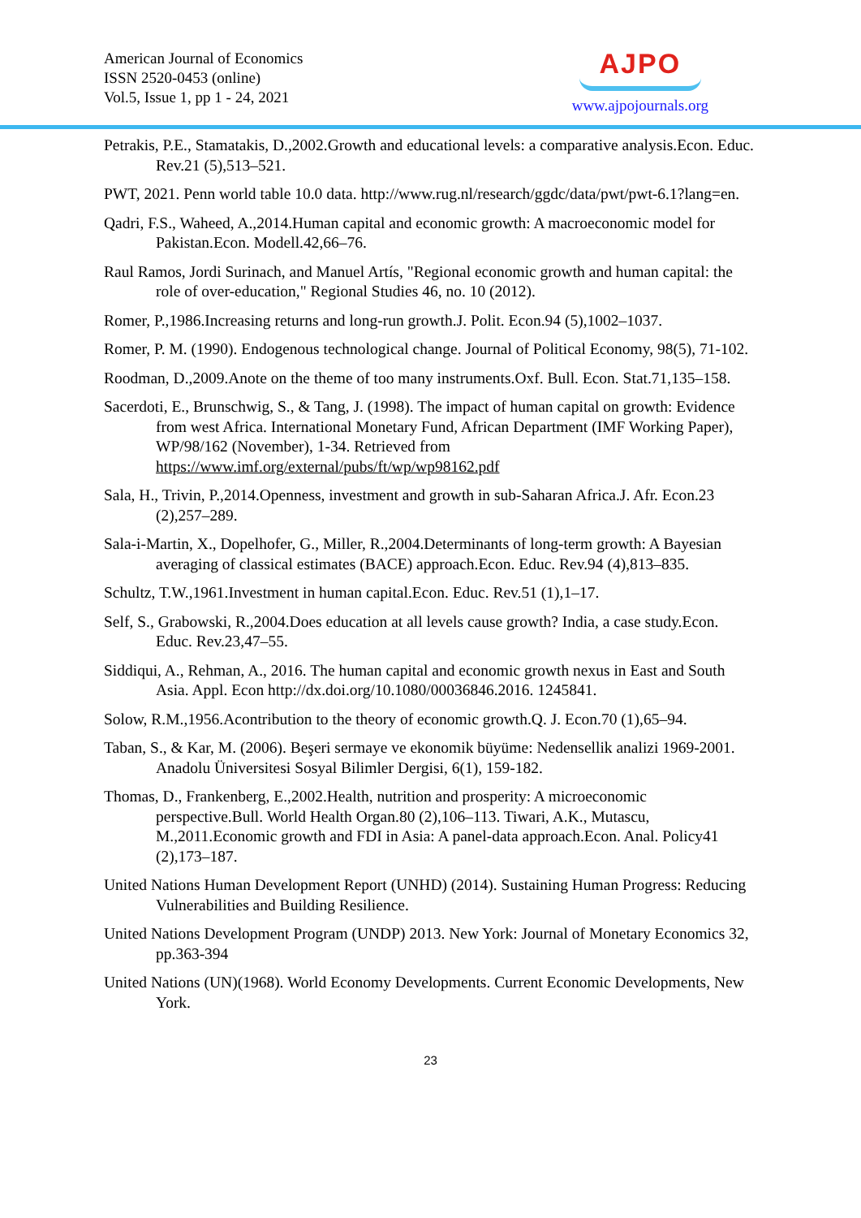American Journal of Economics
ISSN 2520-0453 (online)
Vol.5, Issue 1, pp 1 - 24, 2021
AJPO
www.ajpojournals.org
Petrakis, P.E., Stamatakis, D.,2002.Growth and educational levels: a comparative analysis.Econ. Educ. Rev.21 (5),513–521.
PWT, 2021. Penn world table 10.0 data. http://www.rug.nl/research/ggdc/data/pwt/pwt-6.1?lang=en.
Qadri, F.S., Waheed, A.,2014.Human capital and economic growth: A macroeconomic model for Pakistan.Econ. Modell.42,66–76.
Raul Ramos, Jordi Surinach, and Manuel Artís, "Regional economic growth and human capital: the role of over-education," Regional Studies 46, no. 10 (2012).
Romer, P.,1986.Increasing returns and long-run growth.J. Polit. Econ.94 (5),1002–1037.
Romer, P. M. (1990). Endogenous technological change. Journal of Political Economy, 98(5), 71-102.
Roodman, D.,2009.Anote on the theme of too many instruments.Oxf. Bull. Econ. Stat.71,135–158.
Sacerdoti, E., Brunschwig, S., & Tang, J. (1998). The impact of human capital on growth: Evidence from west Africa. International Monetary Fund, African Department (IMF Working Paper), WP/98/162 (November), 1-34. Retrieved from https://www.imf.org/external/pubs/ft/wp/wp98162.pdf
Sala, H., Trivin, P.,2014.Openness, investment and growth in sub-Saharan Africa.J. Afr. Econ.23 (2),257–289.
Sala-i-Martin, X., Dopelhofer, G., Miller, R.,2004.Determinants of long-term growth: A Bayesian averaging of classical estimates (BACE) approach.Econ. Educ. Rev.94 (4),813–835.
Schultz, T.W.,1961.Investment in human capital.Econ. Educ. Rev.51 (1),1–17.
Self, S., Grabowski, R.,2004.Does education at all levels cause growth? India, a case study.Econ. Educ. Rev.23,47–55.
Siddiqui, A., Rehman, A., 2016. The human capital and economic growth nexus in East and South Asia. Appl. Econ http://dx.doi.org/10.1080/00036846.2016. 1245841.
Solow, R.M.,1956.Acontribution to the theory of economic growth.Q. J. Econ.70 (1),65–94.
Taban, S., & Kar, M. (2006). Beşeri sermaye ve ekonomik büyüme: Nedensellik analizi 1969-2001. Anadolu Üniversitesi Sosyal Bilimler Dergisi, 6(1), 159-182.
Thomas, D., Frankenberg, E.,2002.Health, nutrition and prosperity: A microeconomic perspective.Bull. World Health Organ.80 (2),106–113. Tiwari, A.K., Mutascu, M.,2011.Economic growth and FDI in Asia: A panel-data approach.Econ. Anal. Policy41 (2),173–187.
United Nations Human Development Report (UNHD) (2014). Sustaining Human Progress: Reducing Vulnerabilities and Building Resilience.
United Nations Development Program (UNDP) 2013. New York: Journal of Monetary Economics 32, pp.363-394
United Nations (UN)(1968). World Economy Developments. Current Economic Developments, New York.
23